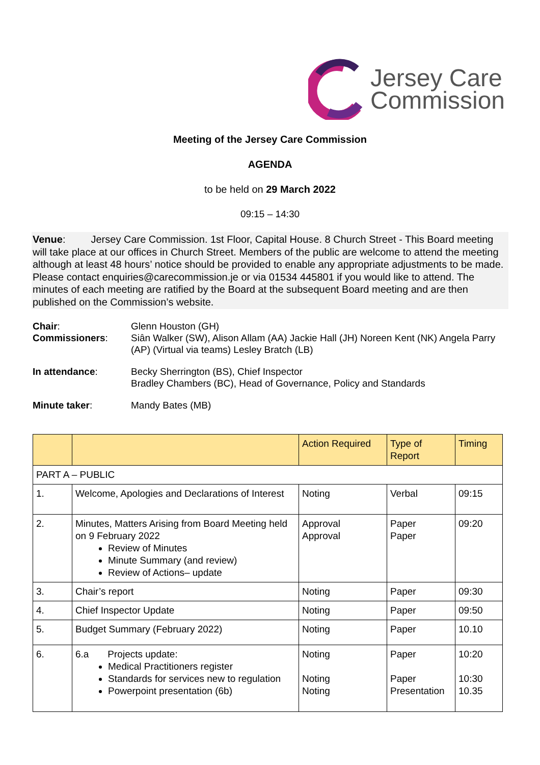Jersey Care
Commission
Meeting of the Jersey Care Commission
AGENDA
to be held on 29 March 2022
09:15 – 14:30
Venue: Jersey Care Commission. 1st Floor, Capital House. 8 Church Street - This Board meeting will take place at our offices in Church Street. Members of the public are welcome to attend the meeting although at least 48 hours’ notice should be provided to enable any appropriate adjustments to be made. Please contact enquiries@carecommission.je or via 01534 445801 if you would like to attend. The minutes of each meeting are ratified by the Board at the subsequent Board meeting and are then published on the Commission’s website.
| Chair : Commissioners : | Glenn Houston (GH) Siân Walker (SW), Alison Allam (AA) Jackie Hall (JH) Noreen Kent (NK) Angela Parry (AP) (Virtual via teams) Lesley Bratch (LB) |
| In attendance : | Becky Sherrington (BS), Chief Inspector Bradley Chambers (BC), Head of Governance, Policy and Standards |
| Minute taker : | Mandy Bates (MB) |
| | | Action Required | Type of Report | Timing |
| --- | --- | --- | --- | --- |
| PART A – PUBLIC | | | | |
| 1. | Welcome, Apologies and Declarations of Interest | Noting | Verbal | 09:15 |
| 2. | Minutes, Matters Arising from Board Meeting held on 9 February 2022 Review of Minutes Minute Summary (and review) Review of Actions– update | Approval Approval | Paper Paper | 09:20 |
| 3. | Chair’s report | Noting | Paper | 09:30 |
| 4. | Chief Inspector Update | Noting | Paper | 09:50 |
| 5. | Budget Summary (February 2022) | Noting | Paper | 10.10 |
| 6. | 6.a Projects update: Medical Practitioners register Standards for services new to regulation Powerpoint presentation (6b) | Noting Noting Noting | Paper Paper Presentation | 10:20 10:30 10.35 |